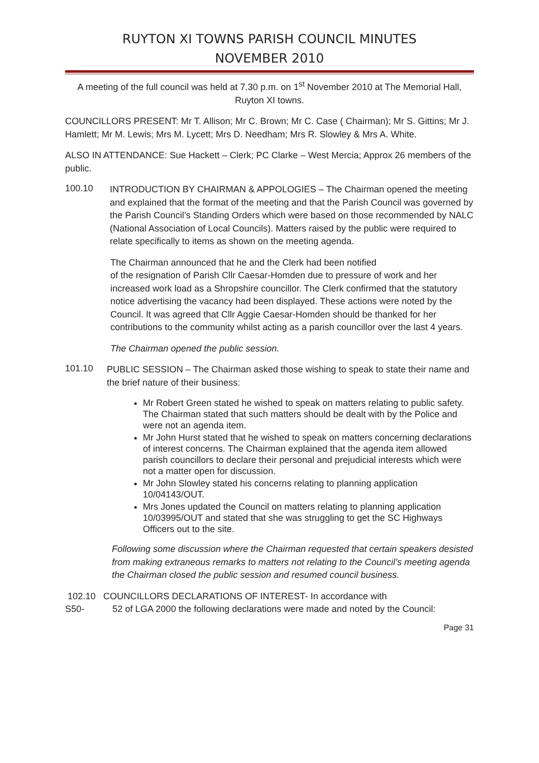RUYTON XI TOWNS PARISH COUNCIL MINUTES
NOVEMBER 2010
A meeting of the full council was held at 7.30 p.m. on 1<sup>st</sup> November 2010 at The Memorial Hall, Ruyton XI towns.
COUNCILLORS PRESENT: Mr T. Allison; Mr C. Brown; Mr C. Case ( Chairman); Mr S. Gittins; Mr J. Hamlett; Mr M. Lewis; Mrs M. Lycett; Mrs D. Needham; Mrs R. Slowley & Mrs A. White.
ALSO IN ATTENDANCE: Sue Hackett – Clerk; PC Clarke – West Mercia; Approx 26 members of the public.
100.10
INTRODUCTION BY CHAIRMAN & APPOLOGIES – The Chairman opened the meeting and explained that the format of the meeting and that the Parish Council was governed by the Parish Council’s Standing Orders which were based on those recommended by NALC (National Association of Local Councils). Matters raised by the public were required to relate specifically to items as shown on the meeting agenda.
The Chairman announced that he and the Clerk had been notified
of the resignation of Parish Cllr Caesar-Homden due to pressure of work and her increased work load as a Shropshire councillor. The Clerk confirmed that the statutory notice advertising the vacancy had been displayed. These actions were noted by the Council. It was agreed that Cllr Aggie Caesar-Homden should be thanked for her contributions to the community whilst acting as a parish councillor over the last 4 years.
The Chairman opened the public session.
101.10
PUBLIC SESSION – The Chairman asked those wishing to speak to state their name and the brief nature of their business:
Mr Robert Green stated he wished to speak on matters relating to public safety. The Chairman stated that such matters should be dealt with by the Police and were not an agenda item.
Mr John Hurst stated that he wished to speak on matters concerning declarations of interest concerns. The Chairman explained that the agenda item allowed parish councillors to declare their personal and prejudicial interests which were not a matter open for discussion.
Mr John Slowley stated his concerns relating to planning application 10/04143/OUT.
Mrs Jones updated the Council on matters relating to planning application 10/03995/OUT and stated that she was struggling to get the SC Highways Officers out to the site.
Following some discussion where the Chairman requested that certain speakers desisted from making extraneous remarks to matters not relating to the Council’s meeting agenda the Chairman closed the public session and resumed council business.
102.10 COUNCILLORS DECLARATIONS OF INTEREST- In accordance with
S50- 52 of LGA 2000 the following declarations were made and noted by the Council:
Page 31